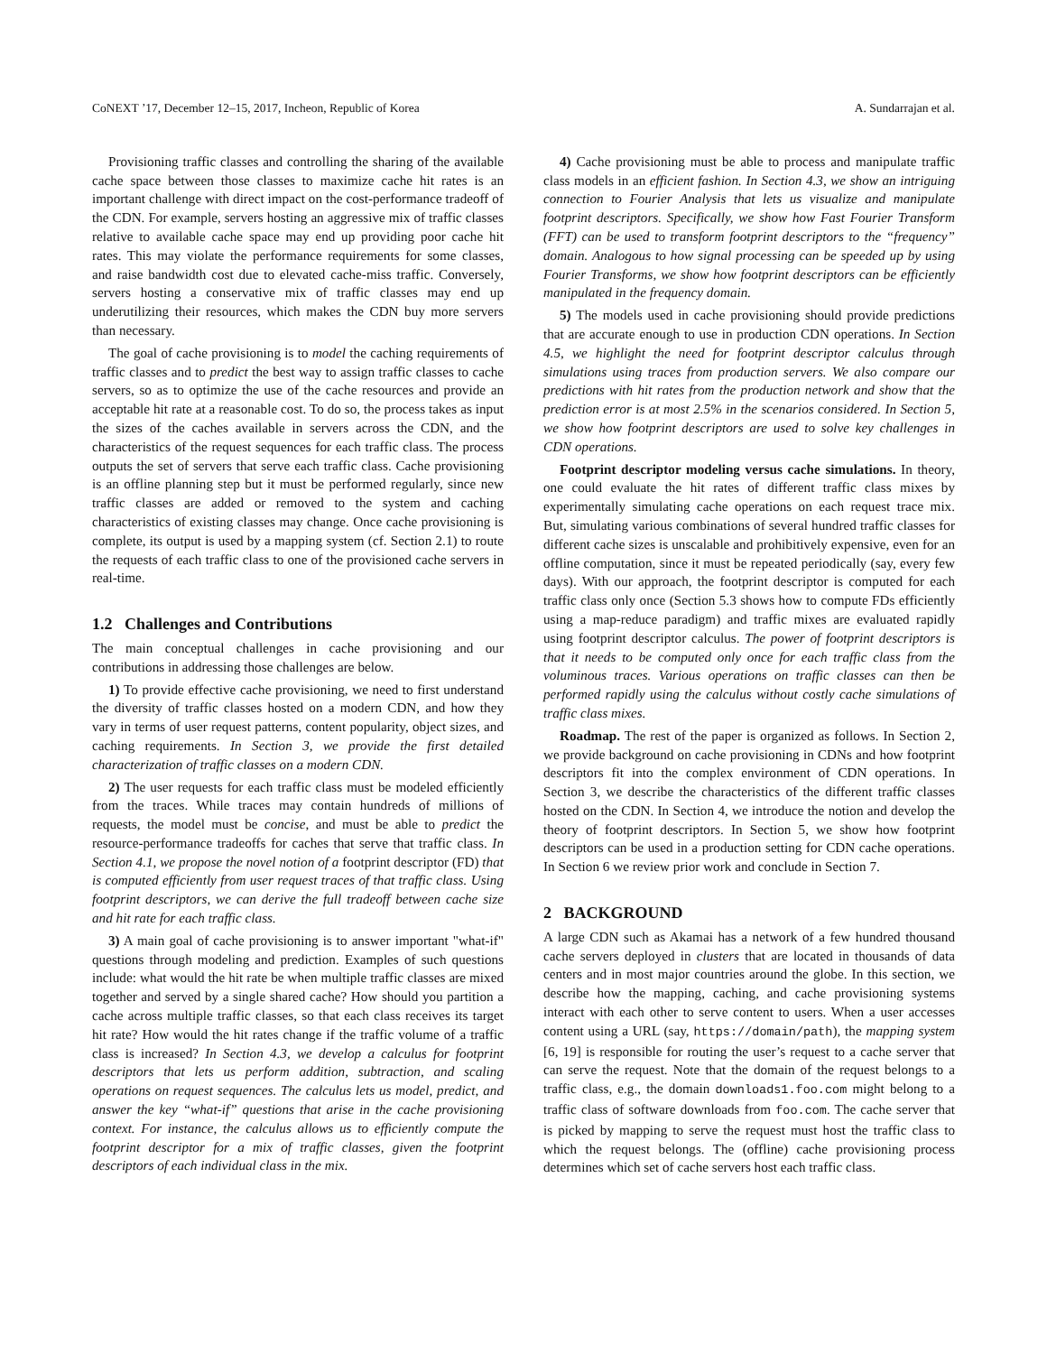CoNEXT ’17, December 12–15, 2017, Incheon, Republic of Korea A. Sundarrajan et al.
Provisioning traffic classes and controlling the sharing of the available cache space between those classes to maximize cache hit rates is an important challenge with direct impact on the cost-performance tradeoff of the CDN. For example, servers hosting an aggressive mix of traffic classes relative to available cache space may end up providing poor cache hit rates. This may violate the performance requirements for some classes, and raise bandwidth cost due to elevated cache-miss traffic. Conversely, servers hosting a conservative mix of traffic classes may end up underutilizing their resources, which makes the CDN buy more servers than necessary.
The goal of cache provisioning is to model the caching requirements of traffic classes and to predict the best way to assign traffic classes to cache servers, so as to optimize the use of the cache resources and provide an acceptable hit rate at a reasonable cost. To do so, the process takes as input the sizes of the caches available in servers across the CDN, and the characteristics of the request sequences for each traffic class. The process outputs the set of servers that serve each traffic class. Cache provisioning is an offline planning step but it must be performed regularly, since new traffic classes are added or removed to the system and caching characteristics of existing classes may change. Once cache provisioning is complete, its output is used by a mapping system (cf. Section 2.1) to route the requests of each traffic class to one of the provisioned cache servers in real-time.
1.2 Challenges and Contributions
The main conceptual challenges in cache provisioning and our contributions in addressing those challenges are below.
1) To provide effective cache provisioning, we need to first understand the diversity of traffic classes hosted on a modern CDN, and how they vary in terms of user request patterns, content popularity, object sizes, and caching requirements. In Section 3, we provide the first detailed characterization of traffic classes on a modern CDN.
2) The user requests for each traffic class must be modeled efficiently from the traces. While traces may contain hundreds of millions of requests, the model must be concise, and must be able to predict the resource-performance tradeoffs for caches that serve that traffic class. In Section 4.1, we propose the novel notion of a footprint descriptor (FD) that is computed efficiently from user request traces of that traffic class. Using footprint descriptors, we can derive the full tradeoff between cache size and hit rate for each traffic class.
3) A main goal of cache provisioning is to answer important "what-if" questions through modeling and prediction. Examples of such questions include: what would the hit rate be when multiple traffic classes are mixed together and served by a single shared cache? How should you partition a cache across multiple traffic classes, so that each class receives its target hit rate? How would the hit rates change if the traffic volume of a traffic class is increased? In Section 4.3, we develop a calculus for footprint descriptors that lets us perform addition, subtraction, and scaling operations on request sequences. The calculus lets us model, predict, and answer the key “what-if” questions that arise in the cache provisioning context. For instance, the calculus allows us to efficiently compute the footprint descriptor for a mix of traffic classes, given the footprint descriptors of each individual class in the mix.
4) Cache provisioning must be able to process and manipulate traffic class models in an efficient fashion. In Section 4.3, we show an intriguing connection to Fourier Analysis that lets us visualize and manipulate footprint descriptors. Specifically, we show how Fast Fourier Transform (FFT) can be used to transform footprint descriptors to the “frequency” domain. Analogous to how signal processing can be speeded up by using Fourier Transforms, we show how footprint descriptors can be efficiently manipulated in the frequency domain.
5) The models used in cache provisioning should provide predictions that are accurate enough to use in production CDN operations. In Section 4.5, we highlight the need for footprint descriptor calculus through simulations using traces from production servers. We also compare our predictions with hit rates from the production network and show that the prediction error is at most 2.5% in the scenarios considered. In Section 5, we show how footprint descriptors are used to solve key challenges in CDN operations.
Footprint descriptor modeling versus cache simulations. In theory, one could evaluate the hit rates of different traffic class mixes by experimentally simulating cache operations on each request trace mix. But, simulating various combinations of several hundred traffic classes for different cache sizes is unscalable and prohibitively expensive, even for an offline computation, since it must be repeated periodically (say, every few days). With our approach, the footprint descriptor is computed for each traffic class only once (Section 5.3 shows how to compute FDs efficiently using a map-reduce paradigm) and traffic mixes are evaluated rapidly using footprint descriptor calculus. The power of footprint descriptors is that it needs to be computed only once for each traffic class from the voluminous traces. Various operations on traffic classes can then be performed rapidly using the calculus without costly cache simulations of traffic class mixes.
Roadmap. The rest of the paper is organized as follows. In Section 2, we provide background on cache provisioning in CDNs and how footprint descriptors fit into the complex environment of CDN operations. In Section 3, we describe the characteristics of the different traffic classes hosted on the CDN. In Section 4, we introduce the notion and develop the theory of footprint descriptors. In Section 5, we show how footprint descriptors can be used in a production setting for CDN cache operations. In Section 6 we review prior work and conclude in Section 7.
2 BACKGROUND
A large CDN such as Akamai has a network of a few hundred thousand cache servers deployed in clusters that are located in thousands of data centers and in most major countries around the globe. In this section, we describe how the mapping, caching, and cache provisioning systems interact with each other to serve content to users. When a user accesses content using a URL (say, https://domain/path), the mapping system [6, 19] is responsible for routing the user’s request to a cache server that can serve the request. Note that the domain of the request belongs to a traffic class, e.g., the domain downloads1.foo.com might belong to a traffic class of software downloads from foo.com. The cache server that is picked by mapping to serve the request must host the traffic class to which the request belongs. The (offline) cache provisioning process determines which set of cache servers host each traffic class.